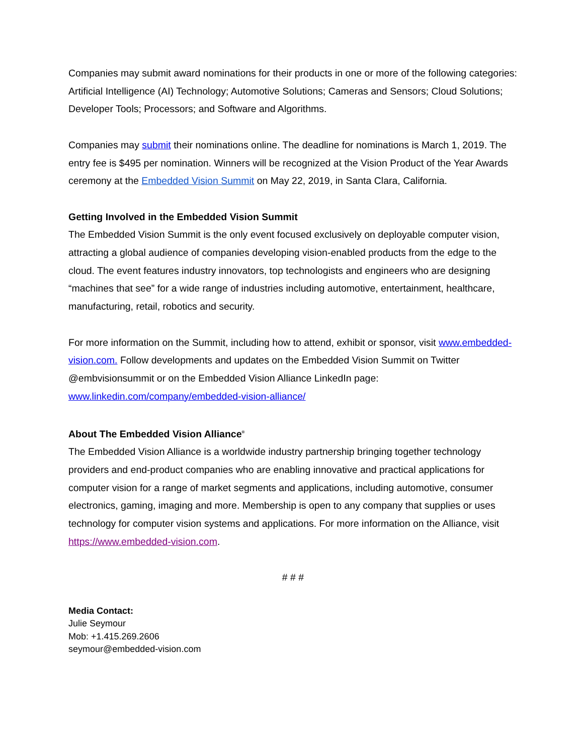Companies may submit award nominations for their products in one or more of the following categories: Artificial Intelligence (AI) Technology; Automotive Solutions; Cameras and Sensors; Cloud Solutions; Developer Tools; Processors; and Software and Algorithms.
Companies may submit their nominations online. The deadline for nominations is March 1, 2019. The entry fee is $495 per nomination. Winners will be recognized at the Vision Product of the Year Awards ceremony at the Embedded Vision Summit on May 22, 2019, in Santa Clara, California.
Getting Involved in the Embedded Vision Summit
The Embedded Vision Summit is the only event focused exclusively on deployable computer vision, attracting a global audience of companies developing vision-enabled products from the edge to the cloud. The event features industry innovators, top technologists and engineers who are designing “machines that see” for a wide range of industries including automotive, entertainment, healthcare, manufacturing, retail, robotics and security.
For more information on the Summit, including how to attend, exhibit or sponsor, visit www.embedded-vision.com. Follow developments and updates on the Embedded Vision Summit on Twitter @embvisionsummit or on the Embedded Vision Alliance LinkedIn page: www.linkedin.com/company/embedded-vision-alliance/
About The Embedded Vision Alliance<sup>®</sup>
The Embedded Vision Alliance is a worldwide industry partnership bringing together technology providers and end-product companies who are enabling innovative and practical applications for computer vision for a range of market segments and applications, including automotive, consumer electronics, gaming, imaging and more. Membership is open to any company that supplies or uses technology for computer vision systems and applications. For more information on the Alliance, visit https://www.embedded-vision.com.
# # #
Media Contact:
Julie Seymour
Mob: +1.415.269.2606
seymour@embedded-vision.com